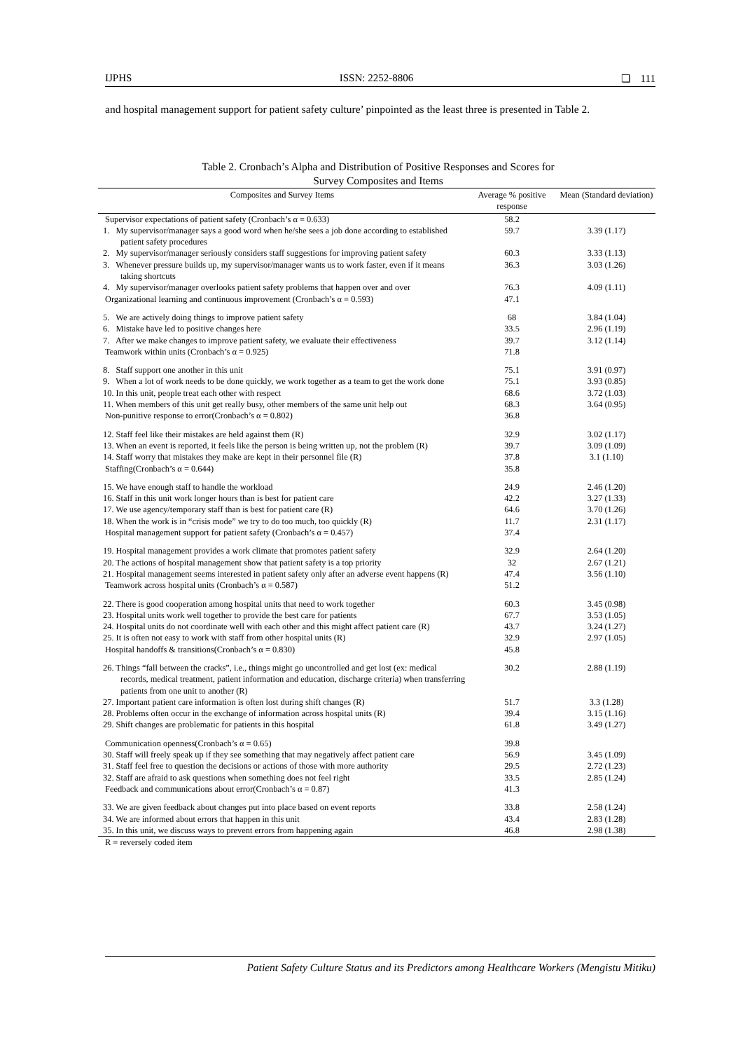IJPHS ISSN: 2252-8806 ❏ 111
and hospital management support for patient safety culture’ pinpointed as the least three is presented in Table 2.
Table 2. Cronbach’s Alpha and Distribution of Positive Responses and Scores for
Survey Composites and Items
| Composites and Survey Items | Average % positive response | Mean (Standard deviation) |
| --- | --- | --- |
| Supervisor expectations of patient safety (Cronbach’s α = 0.633) | 58.2 | |
| 1. My supervisor/manager says a good word when he/she sees a job done according to established patient safety procedures | 59.7 | 3.39 (1.17) |
| 2. My supervisor/manager seriously considers staff suggestions for improving patient safety | 60.3 | 3.33 (1.13) |
| 3. Whenever pressure builds up, my supervisor/manager wants us to work faster, even if it means taking shortcuts | 36.3 | 3.03 (1.26) |
| 4. My supervisor/manager overlooks patient safety problems that happen over and over | 76.3 | 4.09 (1.11) |
| Organizational learning and continuous improvement (Cronbach’s α = 0.593) | 47.1 | |
| 5. We are actively doing things to improve patient safety | 68 | 3.84 (1.04) |
| 6. Mistake have led to positive changes here | 33.5 | 2.96 (1.19) |
| 7. After we make changes to improve patient safety, we evaluate their effectiveness | 39.7 | 3.12 (1.14) |
| Teamwork within units (Cronbach’s α = 0.925) | 71.8 | |
| 8. Staff support one another in this unit | 75.1 | 3.91 (0.97) |
| 9. When a lot of work needs to be done quickly, we work together as a team to get the work done | 75.1 | 3.93 (0.85) |
| 10. In this unit, people treat each other with respect | 68.6 | 3.72 (1.03) |
| 11. When members of this unit get really busy, other members of the same unit help out | 68.3 | 3.64 (0.95) |
| Non-punitive response to error(Cronbach’s α = 0.802) | 36.8 | |
| 12. Staff feel like their mistakes are held against them (R) | 32.9 | 3.02 (1.17) |
| 13. When an event is reported, it feels like the person is being written up, not the problem (R) | 39.7 | 3.09 (1.09) |
| 14. Staff worry that mistakes they make are kept in their personnel file (R) | 37.8 | 3.1 (1.10) |
| Staffing(Cronbach’s α = 0.644) | 35.8 | |
| 15. We have enough staff to handle the workload | 24.9 | 2.46 (1.20) |
| 16. Staff in this unit work longer hours than is best for patient care | 42.2 | 3.27 (1.33) |
| 17. We use agency/temporary staff than is best for patient care (R) | 64.6 | 3.70 (1.26) |
| 18. When the work is in “crisis mode” we try to do too much, too quickly (R) | 11.7 | 2.31 (1.17) |
| Hospital management support for patient safety (Cronbach’s α = 0.457) | 37.4 | |
| 19. Hospital management provides a work climate that promotes patient safety | 32.9 | 2.64 (1.20) |
| 20. The actions of hospital management show that patient safety is a top priority | 32 | 2.67 (1.21) |
| 21. Hospital management seems interested in patient safety only after an adverse event happens (R) | 47.4 | 3.56 (1.10) |
| Teamwork across hospital units (Cronbach’s α = 0.587) | 51.2 | |
| 22. There is good cooperation among hospital units that need to work together | 60.3 | 3.45 (0.98) |
| 23. Hospital units work well together to provide the best care for patients | 67.7 | 3.53 (1.05) |
| 24. Hospital units do not coordinate well with each other and this might affect patient care (R) | 43.7 | 3.24 (1.27) |
| 25. It is often not easy to work with staff from other hospital units (R) | 32.9 | 2.97 (1.05) |
| Hospital handoffs & transitions(Cronbach’s α = 0.830) | 45.8 | |
| 26. Things “fall between the cracks”, i.e., things might go uncontrolled and get lost (ex: medical records, medical treatment, patient information and education, discharge criteria) when transferring patients from one unit to another (R) | 30.2 | 2.88 (1.19) |
| 27. Important patient care information is often lost during shift changes (R) | 51.7 | 3.3 (1.28) |
| 28. Problems often occur in the exchange of information across hospital units (R) | 39.4 | 3.15 (1.16) |
| 29. Shift changes are problematic for patients in this hospital | 61.8 | 3.49 (1.27) |
| Communication openness(Cronbach’s α = 0.65) | 39.8 | |
| 30. Staff will freely speak up if they see something that may negatively affect patient care | 56.9 | 3.45 (1.09) |
| 31. Staff feel free to question the decisions or actions of those with more authority | 29.5 | 2.72 (1.23) |
| 32. Staff are afraid to ask questions when something does not feel right | 33.5 | 2.85 (1.24) |
| Feedback and communications about error(Cronbach’s α = 0.87) | 41.3 | |
| 33. We are given feedback about changes put into place based on event reports | 33.8 | 2.58 (1.24) |
| 34. We are informed about errors that happen in this unit | 43.4 | 2.83 (1.28) |
| 35. In this unit, we discuss ways to prevent errors from happening again | 46.8 | 2.98 (1.38) |
| R = reversely coded item | | |
Patient Safety Culture Status and its Predictors among Healthcare Workers (Mengistu Mitiku)